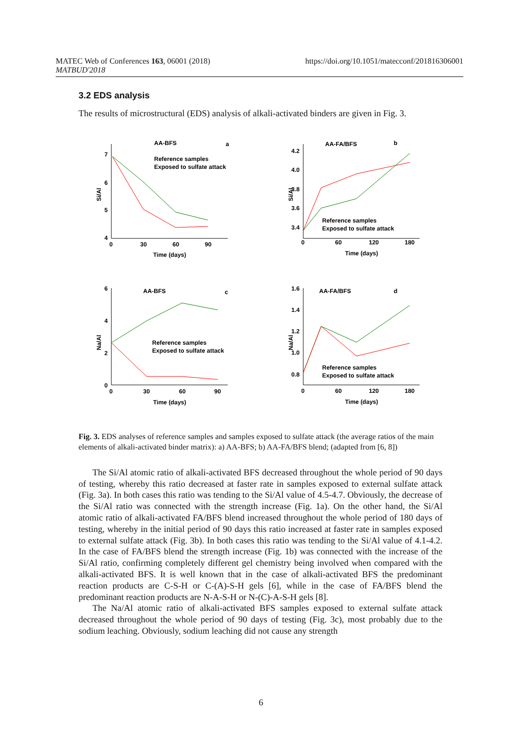MATEC Web of Conferences 163, 06001 (2018)
MATBUD'2018
https://doi.org/10.1051/matecconf/201816306001
3.2 EDS analysis
The results of microstructural (EDS) analysis of alkali-activated binders are given in Fig. 3.
AA-BFS
a
7
6
5
4
0
30
60
90
Time (days)
Si/Al
Reference samples
Exposed to sulfate attack
AA-FA/BFS
b
4.2
4.0
3.8
3.6
3.4
0
60
120
180
Time (days)
Si/Al
Reference samples
Exposed to sulfate attack
AA-BFS
c
6
4
2
0
0
30
60
90
Time (days)
Na/Al
Reference samples
Exposed to sulfate attack
AA-FA/BFS
d
1.6
1.4
1.2
1.0
0.8
0
60
120
180
Time (days)
Na/Al
Reference samples
Exposed to sulfate attack
Fig. 3. EDS analyses of reference samples and samples exposed to sulfate attack (the average ratios of the main elements of alkali-activated binder matrix): a) AA-BFS; b) AA-FA/BFS blend; (adapted from [6, 8])
The Si/Al atomic ratio of alkali-activated BFS decreased throughout the whole period of 90 days of testing, whereby this ratio decreased at faster rate in samples exposed to external sulfate attack (Fig. 3a). In both cases this ratio was tending to the Si/Al value of 4.5-4.7. Obviously, the decrease of the Si/Al ratio was connected with the strength increase (Fig. 1a). On the other hand, the Si/Al atomic ratio of alkali-activated FA/BFS blend increased throughout the whole period of 180 days of testing, whereby in the initial period of 90 days this ratio increased at faster rate in samples exposed to external sulfate attack (Fig. 3b). In both cases this ratio was tending to the Si/Al value of 4.1-4.2. In the case of FA/BFS blend the strength increase (Fig. 1b) was connected with the increase of the Si/Al ratio, confirming completely different gel chemistry being involved when compared with the alkali-activated BFS. It is well known that in the case of alkali-activated BFS the predominant reaction products are C-S-H or C-(A)-S-H gels [6], while in the case of FA/BFS blend the predominant reaction products are N-A-S-H or N-(C)-A-S-H gels [8].
The Na/Al atomic ratio of alkali-activated BFS samples exposed to external sulfate attack decreased throughout the whole period of 90 days of testing (Fig. 3c), most probably due to the sodium leaching. Obviously, sodium leaching did not cause any strength
6